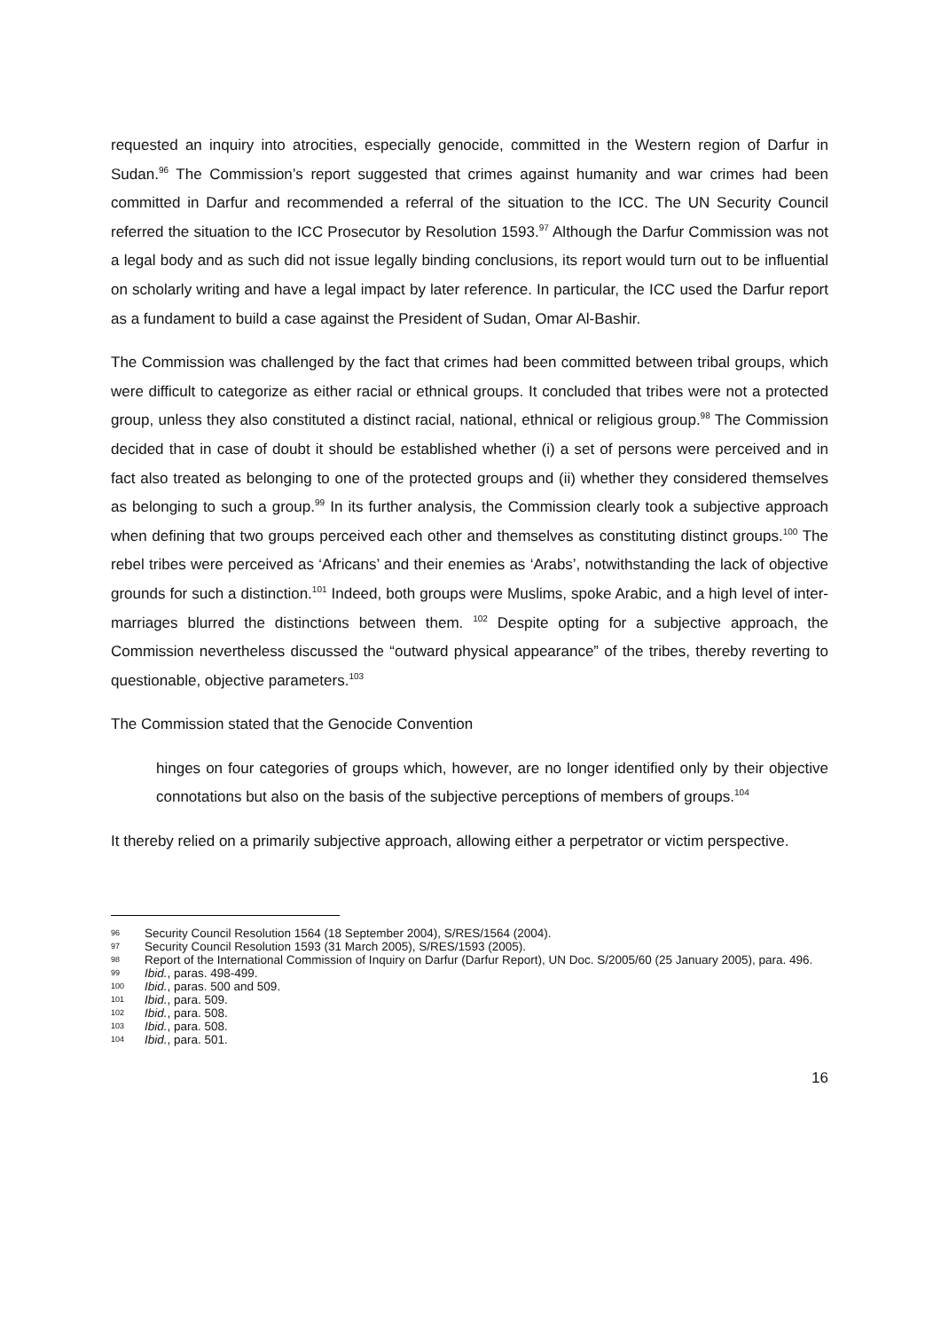requested an inquiry into atrocities, especially genocide, committed in the Western region of Darfur in Sudan.<sup>96</sup> The Commission’s report suggested that crimes against humanity and war crimes had been committed in Darfur and recommended a referral of the situation to the ICC. The UN Security Council referred the situation to the ICC Prosecutor by Resolution 1593.<sup>97</sup> Although the Darfur Commission was not a legal body and as such did not issue legally binding conclusions, its report would turn out to be influential on scholarly writing and have a legal impact by later reference. In particular, the ICC used the Darfur report as a fundament to build a case against the President of Sudan, Omar Al-Bashir.
The Commission was challenged by the fact that crimes had been committed between tribal groups, which were difficult to categorize as either racial or ethnical groups. It concluded that tribes were not a protected group, unless they also constituted a distinct racial, national, ethnical or religious group.<sup>98</sup> The Commission decided that in case of doubt it should be established whether (i) a set of persons were perceived and in fact also treated as belonging to one of the protected groups and (ii) whether they considered themselves as belonging to such a group.<sup>99</sup> In its further analysis, the Commission clearly took a subjective approach when defining that two groups perceived each other and themselves as constituting distinct groups.<sup>100</sup> The rebel tribes were perceived as ‘Africans’ and their enemies as ‘Arabs’, notwithstanding the lack of objective grounds for such a distinction.<sup>101</sup> Indeed, both groups were Muslims, spoke Arabic, and a high level of inter-marriages blurred the distinctions between them. <sup>102</sup> Despite opting for a subjective approach, the Commission nevertheless discussed the “outward physical appearance” of the tribes, thereby reverting to questionable, objective parameters.<sup>103</sup>
The Commission stated that the Genocide Convention
hinges on four categories of groups which, however, are no longer identified only by their objective connotations but also on the basis of the subjective perceptions of members of groups.<sup>104</sup>
It thereby relied on a primarily subjective approach, allowing either a perpetrator or victim perspective.
96 Security Council Resolution 1564 (18 September 2004), S/RES/1564 (2004).
97 Security Council Resolution 1593 (31 March 2005), S/RES/1593 (2005).
98 Report of the International Commission of Inquiry on Darfur (Darfur Report), UN Doc. S/2005/60 (25 January 2005), para. 496.
99 Ibid., paras. 498-499.
100 Ibid., paras. 500 and 509.
101 Ibid., para. 509.
102 Ibid., para. 508.
103 Ibid., para. 508.
104 Ibid., para. 501.
16